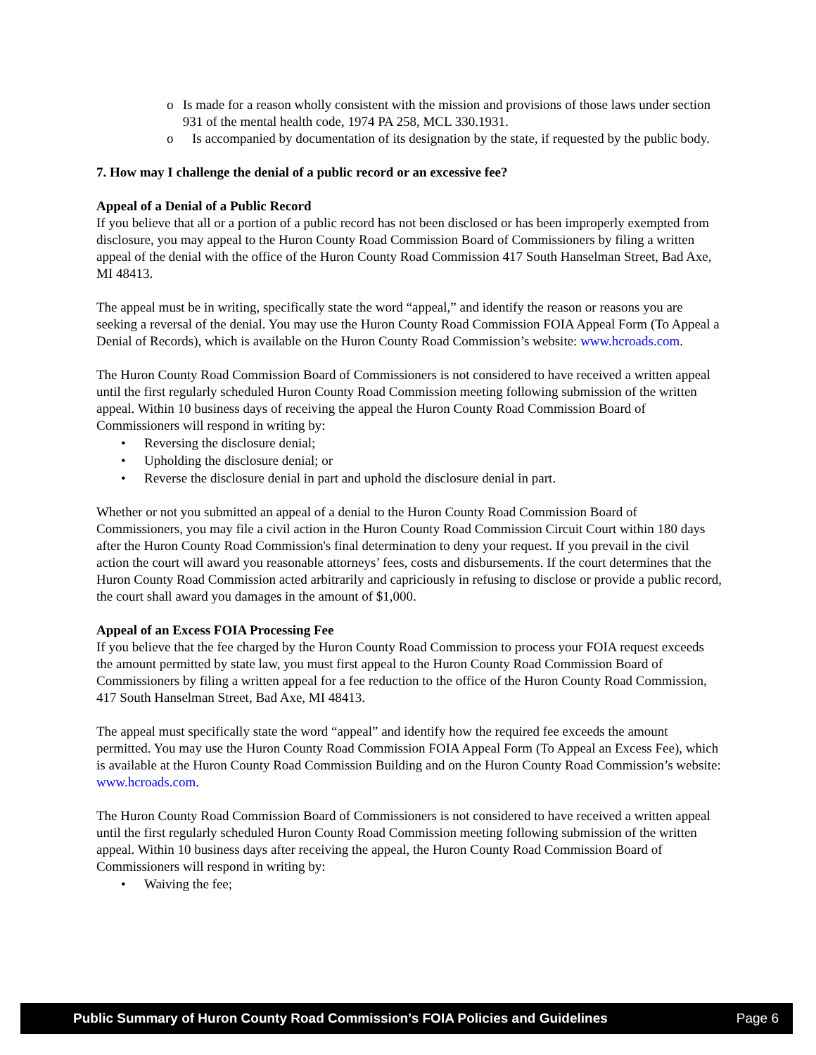o Is made for a reason wholly consistent with the mission and provisions of those laws under section 931 of the mental health code, 1974 PA 258, MCL 330.1931.
o Is accompanied by documentation of its designation by the state, if requested by the public body.
7. How may I challenge the denial of a public record or an excessive fee?
Appeal of a Denial of a Public Record
If you believe that all or a portion of a public record has not been disclosed or has been improperly exempted from disclosure, you may appeal to the Huron County Road Commission Board of Commissioners by filing a written appeal of the denial with the office of the Huron County Road Commission 417 South Hanselman Street, Bad Axe, MI 48413.
The appeal must be in writing, specifically state the word “appeal,” and identify the reason or reasons you are seeking a reversal of the denial. You may use the Huron County Road Commission FOIA Appeal Form (To Appeal a Denial of Records), which is available on the Huron County Road Commission’s website: www.hcroads.com.
The Huron County Road Commission Board of Commissioners is not considered to have received a written appeal until the first regularly scheduled Huron County Road Commission meeting following submission of the written appeal. Within 10 business days of receiving the appeal the Huron County Road Commission Board of Commissioners will respond in writing by:
• Reversing the disclosure denial;
• Upholding the disclosure denial; or
• Reverse the disclosure denial in part and uphold the disclosure denial in part.
Whether or not you submitted an appeal of a denial to the Huron County Road Commission Board of Commissioners, you may file a civil action in the Huron County Road Commission Circuit Court within 180 days after the Huron County Road Commission's final determination to deny your request. If you prevail in the civil action the court will award you reasonable attorneys’ fees, costs and disbursements. If the court determines that the Huron County Road Commission acted arbitrarily and capriciously in refusing to disclose or provide a public record, the court shall award you damages in the amount of $1,000.
Appeal of an Excess FOIA Processing Fee
If you believe that the fee charged by the Huron County Road Commission to process your FOIA request exceeds the amount permitted by state law, you must first appeal to the Huron County Road Commission Board of Commissioners by filing a written appeal for a fee reduction to the office of the Huron County Road Commission, 417 South Hanselman Street, Bad Axe, MI 48413.
The appeal must specifically state the word “appeal” and identify how the required fee exceeds the amount permitted. You may use the Huron County Road Commission FOIA Appeal Form (To Appeal an Excess Fee), which is available at the Huron County Road Commission Building and on the Huron County Road Commission’s website: www.hcroads.com.
The Huron County Road Commission Board of Commissioners is not considered to have received a written appeal until the first regularly scheduled Huron County Road Commission meeting following submission of the written appeal. Within 10 business days after receiving the appeal, the Huron County Road Commission Board of Commissioners will respond in writing by:
• Waiving the fee;
Public Summary of Huron County Road Commission’s FOIA Policies and Guidelines Page 6